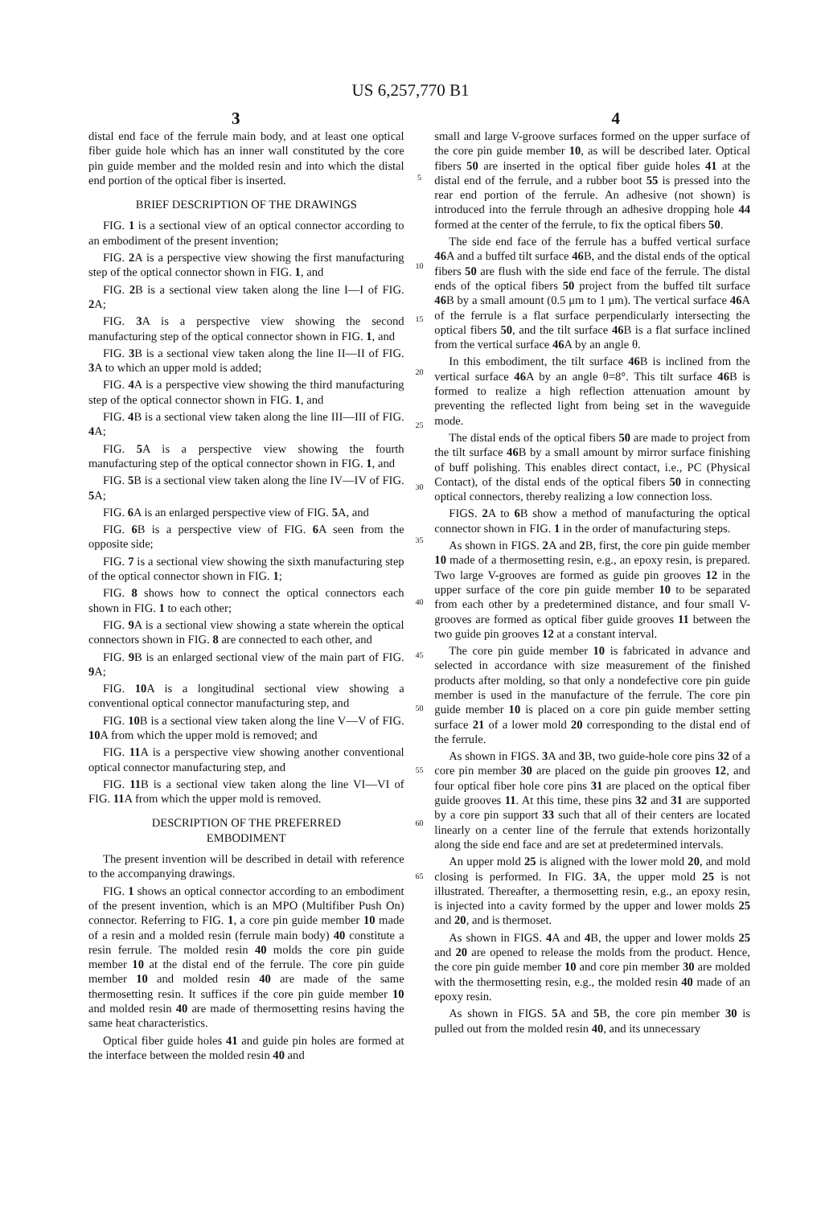US 6,257,770 B1
3 4
distal end face of the ferrule main body, and at least one optical fiber guide hole which has an inner wall constituted by the core pin guide member and the molded resin and into which the distal end portion of the optical fiber is inserted.
BRIEF DESCRIPTION OF THE DRAWINGS
FIG. 1 is a sectional view of an optical connector according to an embodiment of the present invention;
FIG. 2 A is a perspective view showing the first manufacturing step of the optical connector shown in FIG. 1, and
FIG. 2 B is a sectional view taken along the line I—I of FIG. 2 A;
FIG. 3 A is a perspective view showing the second manufacturing step of the optical connector shown in FIG. 1, and
FIG. 3 B is a sectional view taken along the line II—II of FIG. 3 A to which an upper mold is added;
FIG. 4 A is a perspective view showing the third manufacturing step of the optical connector shown in FIG. 1, and
FIG. 4 B is a sectional view taken along the line III—III of FIG. 4 A;
FIG. 5 A is a perspective view showing the fourth manufacturing step of the optical connector shown in FIG. 1, and
FIG. 5 B is a sectional view taken along the line IV—IV of FIG. 5 A;
FIG. 6 A is an enlarged perspective view of FIG. 5 A, and
FIG. 6 B is a perspective view of FIG. 6 A seen from the opposite side;
FIG. 7 is a sectional view showing the sixth manufacturing step of the optical connector shown in FIG. 1;
FIG. 8 shows how to connect the optical connectors each shown in FIG. 1 to each other;
FIG. 9 A is a sectional view showing a state wherein the optical connectors shown in FIG. 8 are connected to each other, and
FIG. 9 B is an enlarged sectional view of the main part of FIG. 9 A;
FIG. 10 A is a longitudinal sectional view showing a conventional optical connector manufacturing step, and
FIG. 10 B is a sectional view taken along the line V—V of FIG. 10 A from which the upper mold is removed; and
FIG. 11 A is a perspective view showing another conventional optical connector manufacturing step, and
FIG. 11 B is a sectional view taken along the line VI—VI of FIG. 11 A from which the upper mold is removed.
DESCRIPTION OF THE PREFERRED
EMBODIMENT
The present invention will be described in detail with reference to the accompanying drawings.
FIG. 1 shows an optical connector according to an embodiment of the present invention, which is an MPO (Multifiber Push On) connector. Referring to FIG. 1, a core pin guide member 10 made of a resin and a molded resin (ferrule main body) 40 constitute a resin ferrule. The molded resin 40 molds the core pin guide member 10 at the distal end of the ferrule. The core pin guide member 10 and molded resin 40 are made of the same thermosetting resin. It suffices if the core pin guide member 10 and molded resin 40 are made of thermosetting resins having the same heat characteristics.
Optical fiber guide holes 41 and guide pin holes are formed at the interface between the molded resin 40 and
5
10
15
20
25
30
35
40
45
50
55
60
65
small and large V-groove surfaces formed on the upper surface of the core pin guide member 10, as will be described later. Optical fibers 50 are inserted in the optical fiber guide holes 41 at the distal end of the ferrule, and a rubber boot 55 is pressed into the rear end portion of the ferrule. An adhesive (not shown) is introduced into the ferrule through an adhesive dropping hole 44 formed at the center of the ferrule, to fix the optical fibers 50.
The side end face of the ferrule has a buffed vertical surface 46 A and a buffed tilt surface 46 B, and the distal ends of the optical fibers 50 are flush with the side end face of the ferrule. The distal ends of the optical fibers 50 project from the buffed tilt surface 46 B by a small amount (0.5 μm to 1 μm). The vertical surface 46 A of the ferrule is a flat surface perpendicularly intersecting the optical fibers 50, and the tilt surface 46 B is a flat surface inclined from the vertical surface 46 A by an angle θ.
In this embodiment, the tilt surface 46 B is inclined from the vertical surface 46 A by an angle θ=8°. This tilt surface 46 B is formed to realize a high reflection attenuation amount by preventing the reflected light from being set in the waveguide mode.
The distal ends of the optical fibers 50 are made to project from the tilt surface 46 B by a small amount by mirror surface finishing of buff polishing. This enables direct contact, i.e., PC (Physical Contact), of the distal ends of the optical fibers 50 in connecting optical connectors, thereby realizing a low connection loss.
FIGS. 2 A to 6 B show a method of manufacturing the optical connector shown in FIG. 1 in the order of manufacturing steps.
As shown in FIGS. 2 A and 2 B, first, the core pin guide member 10 made of a thermosetting resin, e.g., an epoxy resin, is prepared. Two large V-grooves are formed as guide pin grooves 12 in the upper surface of the core pin guide member 10 to be separated from each other by a predetermined distance, and four small V-grooves are formed as optical fiber guide grooves 11 between the two guide pin grooves 12 at a constant interval.
The core pin guide member 10 is fabricated in advance and selected in accordance with size measurement of the finished products after molding, so that only a nondefective core pin guide member is used in the manufacture of the ferrule. The core pin guide member 10 is placed on a core pin guide member setting surface 21 of a lower mold 20 corresponding to the distal end of the ferrule.
As shown in FIGS. 3 A and 3 B, two guide-hole core pins 32 of a core pin member 30 are placed on the guide pin grooves 12, and four optical fiber hole core pins 31 are placed on the optical fiber guide grooves 11. At this time, these pins 32 and 31 are supported by a core pin support 33 such that all of their centers are located linearly on a center line of the ferrule that extends horizontally along the side end face and are set at predetermined intervals.
An upper mold 25 is aligned with the lower mold 20, and mold closing is performed. In FIG. 3 A, the upper mold 25 is not illustrated. Thereafter, a thermosetting resin, e.g., an epoxy resin, is injected into a cavity formed by the upper and lower molds 25 and 20, and is thermoset.
As shown in FIGS. 4 A and 4 B, the upper and lower molds 25 and 20 are opened to release the molds from the product. Hence, the core pin guide member 10 and core pin member 30 are molded with the thermosetting resin, e.g., the molded resin 40 made of an epoxy resin.
As shown in FIGS. 5 A and 5 B, the core pin member 30 is pulled out from the molded resin 40, and its unnecessary